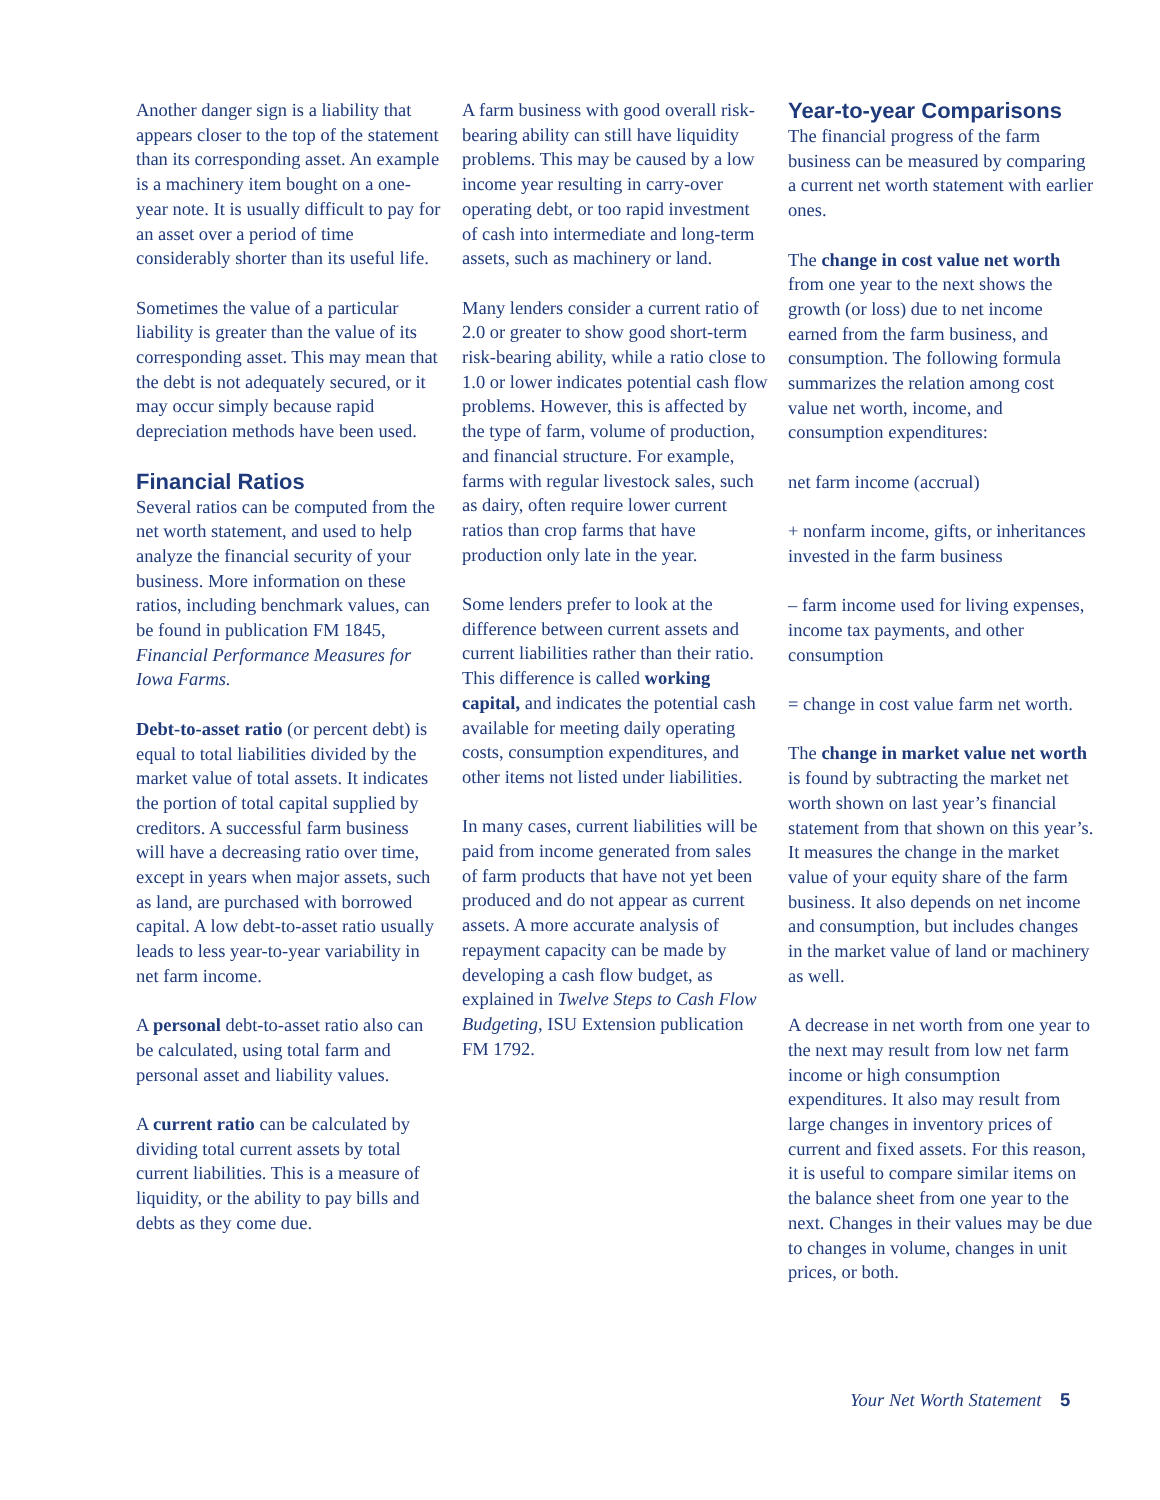Another danger sign is a liability that appears closer to the top of the statement than its corresponding asset. An example is a machinery item bought on a one-year note. It is usually difficult to pay for an asset over a period of time considerably shorter than its useful life.
Sometimes the value of a particular liability is greater than the value of its corresponding asset. This may mean that the debt is not adequately secured, or it may occur simply because rapid depreciation methods have been used.
Financial Ratios
Several ratios can be computed from the net worth statement, and used to help analyze the financial security of your business. More information on these ratios, including benchmark values, can be found in publication FM 1845, Financial Performance Measures for Iowa Farms.
Debt-to-asset ratio (or percent debt) is equal to total liabilities divided by the market value of total assets. It indicates the portion of total capital supplied by creditors. A successful farm business will have a decreasing ratio over time, except in years when major assets, such as land, are purchased with borrowed capital. A low debt-to-asset ratio usually leads to less year-to-year variability in net farm income.
A personal debt-to-asset ratio also can be calculated, using total farm and personal asset and liability values.
A current ratio can be calculated by dividing total current assets by total current liabilities. This is a measure of liquidity, or the ability to pay bills and debts as they come due.
A farm business with good overall risk-bearing ability can still have liquidity problems. This may be caused by a low income year resulting in carry-over operating debt, or too rapid investment of cash into intermediate and long-term assets, such as machinery or land.
Many lenders consider a current ratio of 2.0 or greater to show good short-term risk-bearing ability, while a ratio close to 1.0 or lower indicates potential cash flow problems. However, this is affected by the type of farm, volume of production, and financial structure. For example, farms with regular livestock sales, such as dairy, often require lower current ratios than crop farms that have production only late in the year.
Some lenders prefer to look at the difference between current assets and current liabilities rather than their ratio. This difference is called working capital, and indicates the potential cash available for meeting daily operating costs, consumption expenditures, and other items not listed under liabilities.
In many cases, current liabilities will be paid from income generated from sales of farm products that have not yet been produced and do not appear as current assets. A more accurate analysis of repayment capacity can be made by developing a cash flow budget, as explained in Twelve Steps to Cash Flow Budgeting, ISU Extension publication FM 1792.
Year-to-year Comparisons
The financial progress of the farm business can be measured by comparing a current net worth statement with earlier ones.
The change in cost value net worth from one year to the next shows the growth (or loss) due to net income earned from the farm business, and consumption. The following formula summarizes the relation among cost value net worth, income, and consumption expenditures:
net farm income (accrual)
+ nonfarm income, gifts, or inheritances invested in the farm business
– farm income used for living expenses, income tax payments, and other consumption
= change in cost value farm net worth.
The change in market value net worth is found by subtracting the market net worth shown on last year’s financial statement from that shown on this year’s. It measures the change in the market value of your equity share of the farm business. It also depends on net income and consumption, but includes changes in the market value of land or machinery as well.
A decrease in net worth from one year to the next may result from low net farm income or high consumption expenditures. It also may result from large changes in inventory prices of current and fixed assets. For this reason, it is useful to compare similar items on the balance sheet from one year to the next. Changes in their values may be due to changes in volume, changes in unit prices, or both.
Your Net Worth Statement 5